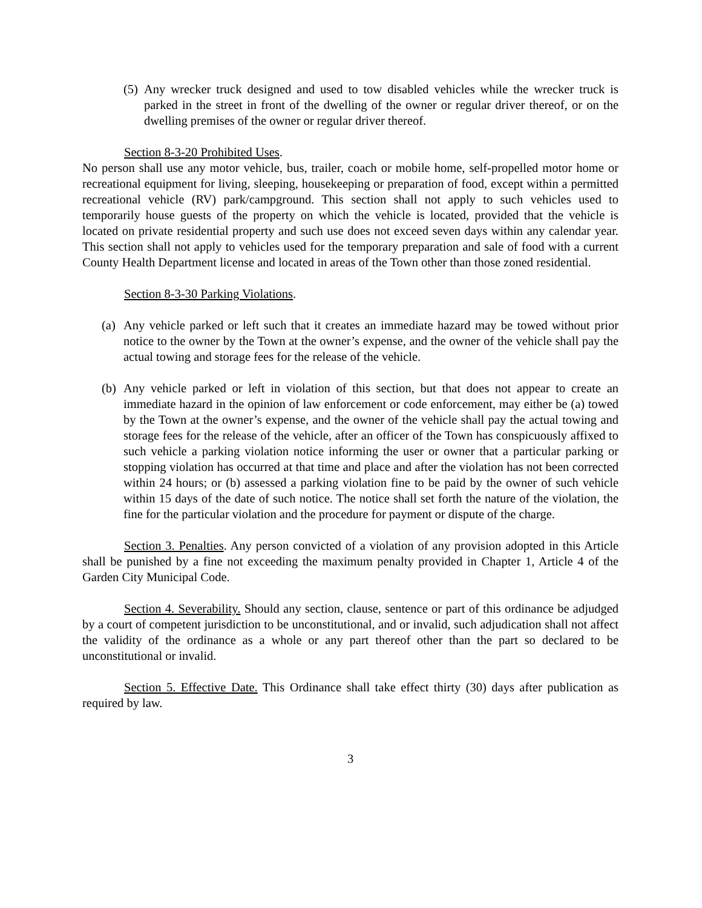(5) Any wrecker truck designed and used to tow disabled vehicles while the wrecker truck is parked in the street in front of the dwelling of the owner or regular driver thereof, or on the dwelling premises of the owner or regular driver thereof.
Section 8-3-20 Prohibited Uses.
No person shall use any motor vehicle, bus, trailer, coach or mobile home, self-propelled motor home or recreational equipment for living, sleeping, housekeeping or preparation of food, except within a permitted recreational vehicle (RV) park/campground. This section shall not apply to such vehicles used to temporarily house guests of the property on which the vehicle is located, provided that the vehicle is located on private residential property and such use does not exceed seven days within any calendar year. This section shall not apply to vehicles used for the temporary preparation and sale of food with a current County Health Department license and located in areas of the Town other than those zoned residential.
Section 8-3-30 Parking Violations.
(a) Any vehicle parked or left such that it creates an immediate hazard may be towed without prior notice to the owner by the Town at the owner’s expense, and the owner of the vehicle shall pay the actual towing and storage fees for the release of the vehicle.
(b) Any vehicle parked or left in violation of this section, but that does not appear to create an immediate hazard in the opinion of law enforcement or code enforcement, may either be (a) towed by the Town at the owner’s expense, and the owner of the vehicle shall pay the actual towing and storage fees for the release of the vehicle, after an officer of the Town has conspicuously affixed to such vehicle a parking violation notice informing the user or owner that a particular parking or stopping violation has occurred at that time and place and after the violation has not been corrected within 24 hours; or (b) assessed a parking violation fine to be paid by the owner of such vehicle within 15 days of the date of such notice. The notice shall set forth the nature of the violation, the fine for the particular violation and the procedure for payment or dispute of the charge.
Section 3. Penalties. Any person convicted of a violation of any provision adopted in this Article shall be punished by a fine not exceeding the maximum penalty provided in Chapter 1, Article 4 of the Garden City Municipal Code.
Section 4. Severability. Should any section, clause, sentence or part of this ordinance be adjudged by a court of competent jurisdiction to be unconstitutional, and or invalid, such adjudication shall not affect the validity of the ordinance as a whole or any part thereof other than the part so declared to be unconstitutional or invalid.
Section 5. Effective Date. This Ordinance shall take effect thirty (30) days after publication as required by law.
3